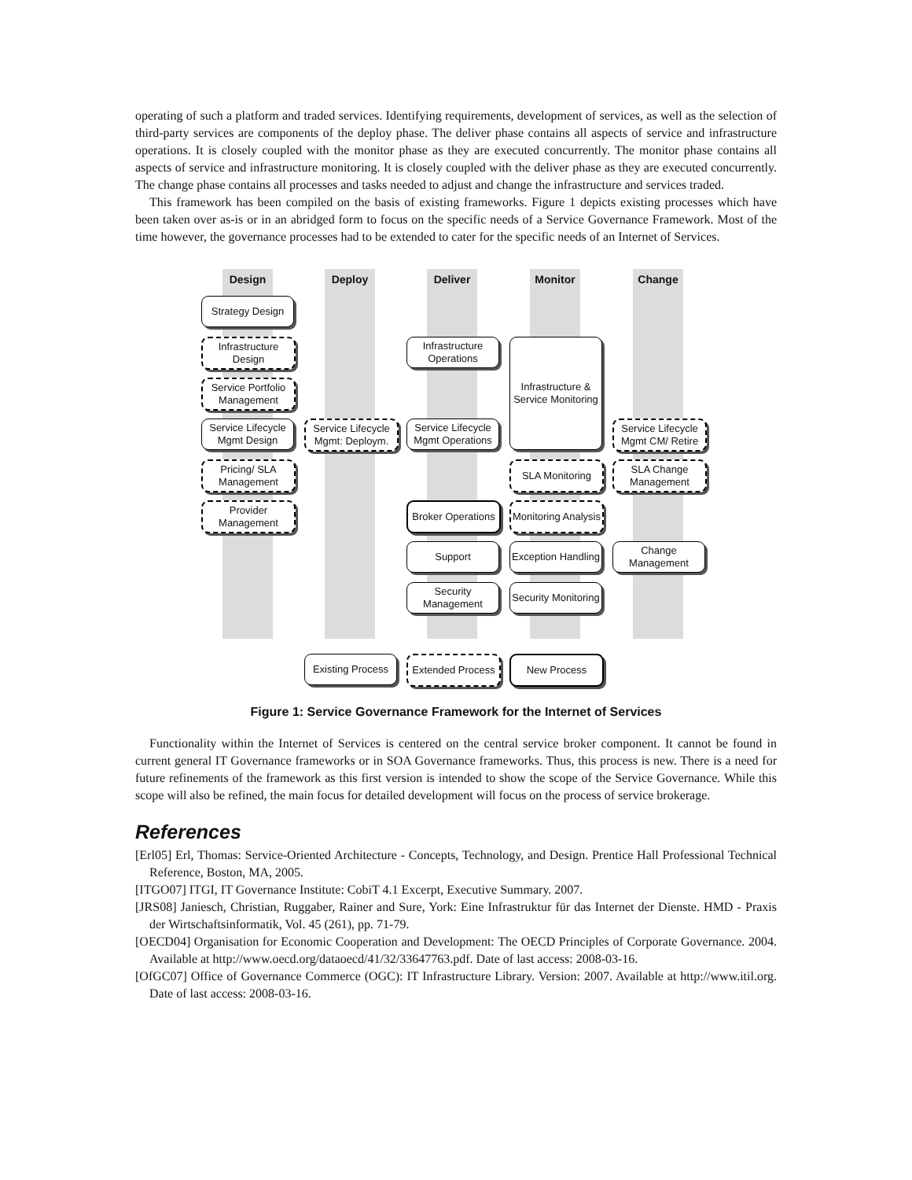operating of such a platform and traded services. Identifying requirements, development of services, as well as the selection of third-party services are components of the deploy phase. The deliver phase contains all aspects of service and infrastructure operations. It is closely coupled with the monitor phase as they are executed concurrently. The monitor phase contains all aspects of service and infrastructure monitoring. It is closely coupled with the deliver phase as they are executed concurrently. The change phase contains all processes and tasks needed to adjust and change the infrastructure and services traded.
This framework has been compiled on the basis of existing frameworks. Figure 1 depicts existing processes which have been taken over as-is or in an abridged form to focus on the specific needs of a Service Governance Framework. Most of the time however, the governance processes had to be extended to cater for the specific needs of an Internet of Services.
Design Deploy Deliver Monitor Change
Strategy Design
Infrastructure Design
Service Portfolio Management
Service Lifecycle Mgmt Design
Pricing/ SLA Management
Provider Management
Service Lifecycle Mgmt: Deploym.
Infrastructure Operations
Service Lifecycle Mgmt Operations
Broker Operations
Support
Security Management
Infrastructure & Service Monitoring
SLA Monitoring
Monitoring Analysis
Exception Handling
Security Monitoring
Service Lifecycle Mgmt CM/ Retire
SLA Change Management
Change Management
Existing Process
Extended Process
New Process
Figure 1: Service Governance Framework for the Internet of Services
Functionality within the Internet of Services is centered on the central service broker component. It cannot be found in current general IT Governance frameworks or in SOA Governance frameworks. Thus, this process is new. There is a need for future refinements of the framework as this first version is intended to show the scope of the Service Governance. While this scope will also be refined, the main focus for detailed development will focus on the process of service brokerage.
References
[Erl05] Erl, Thomas: Service-Oriented Architecture - Concepts, Technology, and Design. Prentice Hall Professional Technical Reference, Boston, MA, 2005.
[ITGO07] ITGI, IT Governance Institute: CobiT 4.1 Excerpt, Executive Summary. 2007.
[JRS08] Janiesch, Christian, Ruggaber, Rainer and Sure, York: Eine Infrastruktur für das Internet der Dienste. HMD - Praxis der Wirtschaftsinformatik, Vol. 45 (261), pp. 71-79.
[OECD04] Organisation for Economic Cooperation and Development: The OECD Principles of Corporate Governance. 2004. Available at http://www.oecd.org/dataoecd/41/32/33647763.pdf. Date of last access: 2008-03-16.
[OfGC07] Office of Governance Commerce (OGC): IT Infrastructure Library. Version: 2007. Available at http://www.itil.org. Date of last access: 2008-03-16.